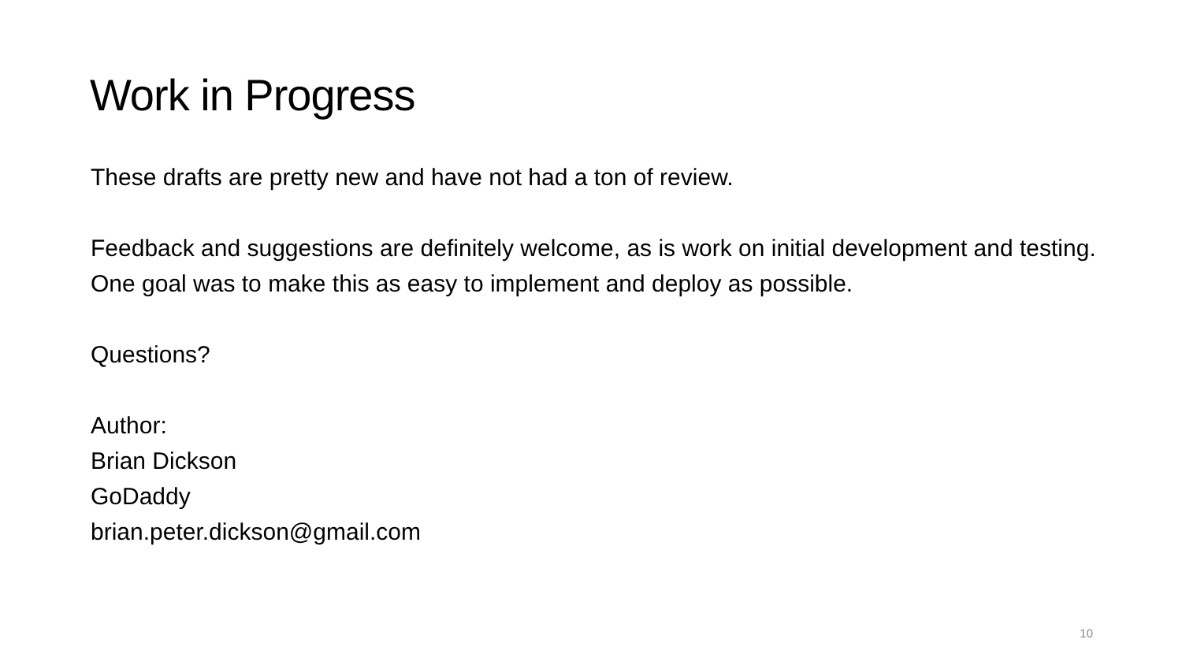Work in Progress
These drafts are pretty new and have not had a ton of review.
Feedback and suggestions are definitely welcome, as is work on initial development and testing. One goal was to make this as easy to implement and deploy as possible.
Questions?
Author:
Brian Dickson
GoDaddy
brian.peter.dickson@gmail.com
10